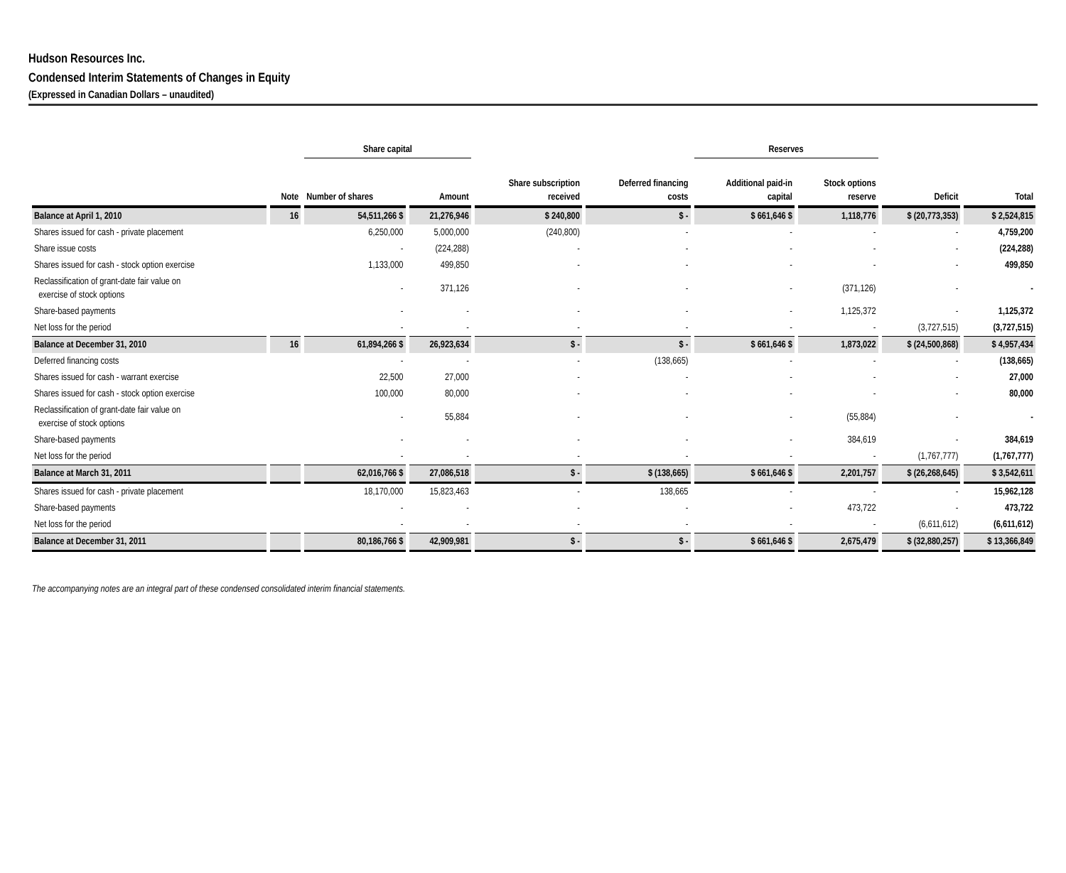Hudson Resources Inc.
Condensed Interim Statements of Changes in Equity
(Expressed in Canadian Dollars – unaudited)
| | | Share capital | | | | Reserves | | | |
| --- | --- | --- | --- | --- | --- | --- | --- | --- | --- |
| | Note | Number of shares | Amount | Share subscription received | Deferred financing costs | Additional paid-in capital | Stock options reserve | Deficit | Total |
| Balance at April 1, 2010 | 16 | 54,511,266 $ | 21,276,946 | $ 240,800 | $ - | $ 661,646 $ | 1,118,776 | $ (20,773,353) | $ 2,524,815 |
| Shares issued for cash - private placement | | 6,250,000 | 5,000,000 | (240,800) | - | - | - | - | 4,759,200 |
| Share issue costs | | - | (224,288) | - | - | - | - | - | (224,288) |
| Shares issued for cash - stock option exercise | | 1,133,000 | 499,850 | - | - | - | - | - | 499,850 |
| Reclassification of grant-date fair value on exercise of stock options | | - | 371,126 | - | - | - | (371,126) | - | - |
| Share-based payments | | - | - | - | - | - | 1,125,372 | - | 1,125,372 |
| Net loss for the period | | - | - | - | - | - | - | (3,727,515) | (3,727,515) |
| Balance at December 31, 2010 | 16 | 61,894,266 $ | 26,923,634 | $ - | $ - | $ 661,646 $ | 1,873,022 | $ (24,500,868) | $ 4,957,434 |
| Deferred financing costs | | - | - | - | (138,665) | - | - | - | (138,665) |
| Shares issued for cash - warrant exercise | | 22,500 | 27,000 | - | - | - | - | - | 27,000 |
| Shares issued for cash - stock option exercise | | 100,000 | 80,000 | - | - | - | - | - | 80,000 |
| Reclassification of grant-date fair value on exercise of stock options | | - | 55,884 | - | - | - | (55,884) | - | - |
| Share-based payments | | - | - | - | - | - | 384,619 | - | 384,619 |
| Net loss for the period | | - | - | - | - | - | - | (1,767,777) | (1,767,777) |
| Balance at March 31, 2011 | | 62,016,766 $ | 27,086,518 | $ - | $ (138,665) | $ 661,646 $ | 2,201,757 | $ (26,268,645) | $ 3,542,611 |
| Shares issued for cash - private placement | | 18,170,000 | 15,823,463 | - | 138,665 | - | - | - | 15,962,128 |
| Share-based payments | | - | - | - | - | - | 473,722 | - | 473,722 |
| Net loss for the period | | - | - | - | - | - | - | (6,611,612) | (6,611,612) |
| Balance at December 31, 2011 | | 80,186,766 $ | 42,909,981 | $ - | $ - | $ 661,646 $ | 2,675,479 | $ (32,880,257) | $ 13,366,849 |
The accompanying notes are an integral part of these condensed consolidated interim financial statements.